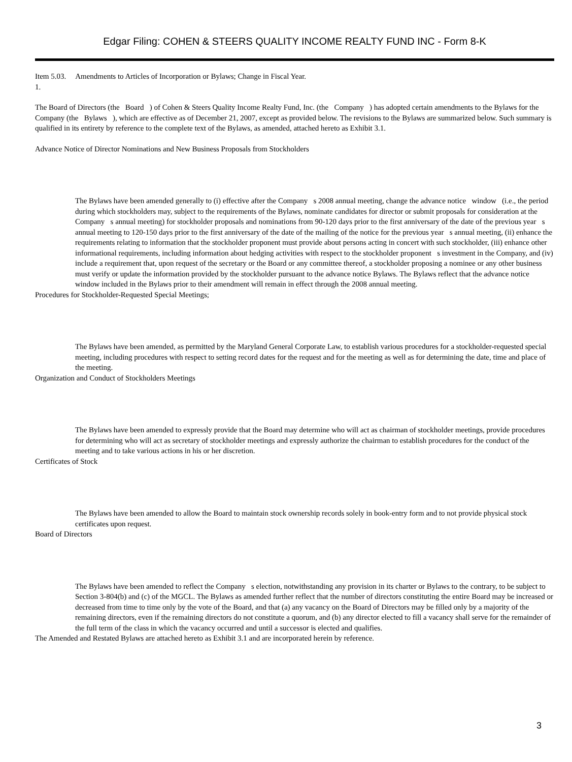Edgar Filing: COHEN & STEERS QUALITY INCOME REALTY FUND INC - Form 8-K
Item 5.03. Amendments to Articles of Incorporation or Bylaws; Change in Fiscal Year.
1.
The Board of Directors (the Board ) of Cohen & Steers Quality Income Realty Fund, Inc. (the Company ) has adopted certain amendments to the Bylaws for the Company (the Bylaws ), which are effective as of December 21, 2007, except as provided below. The revisions to the Bylaws are summarized below. Such summary is qualified in its entirety by reference to the complete text of the Bylaws, as amended, attached hereto as Exhibit 3.1.
Advance Notice of Director Nominations and New Business Proposals from Stockholders
The Bylaws have been amended generally to (i) effective after the Company s 2008 annual meeting, change the advance notice window (i.e., the period during which stockholders may, subject to the requirements of the Bylaws, nominate candidates for director or submit proposals for consideration at the Company s annual meeting) for stockholder proposals and nominations from 90-120 days prior to the first anniversary of the date of the previous year s annual meeting to 120-150 days prior to the first anniversary of the date of the mailing of the notice for the previous year s annual meeting, (ii) enhance the requirements relating to information that the stockholder proponent must provide about persons acting in concert with such stockholder, (iii) enhance other informational requirements, including information about hedging activities with respect to the stockholder proponent s investment in the Company, and (iv) include a requirement that, upon request of the secretary or the Board or any committee thereof, a stockholder proposing a nominee or any other business must verify or update the information provided by the stockholder pursuant to the advance notice Bylaws. The Bylaws reflect that the advance notice window included in the Bylaws prior to their amendment will remain in effect through the 2008 annual meeting.
Procedures for Stockholder-Requested Special Meetings;
The Bylaws have been amended, as permitted by the Maryland General Corporate Law, to establish various procedures for a stockholder-requested special meeting, including procedures with respect to setting record dates for the request and for the meeting as well as for determining the date, time and place of the meeting.
Organization and Conduct of Stockholders Meetings
The Bylaws have been amended to expressly provide that the Board may determine who will act as chairman of stockholder meetings, provide procedures for determining who will act as secretary of stockholder meetings and expressly authorize the chairman to establish procedures for the conduct of the meeting and to take various actions in his or her discretion.
Certificates of Stock
The Bylaws have been amended to allow the Board to maintain stock ownership records solely in book-entry form and to not provide physical stock certificates upon request.
Board of Directors
The Bylaws have been amended to reflect the Company s election, notwithstanding any provision in its charter or Bylaws to the contrary, to be subject to Section 3-804(b) and (c) of the MGCL. The Bylaws as amended further reflect that the number of directors constituting the entire Board may be increased or decreased from time to time only by the vote of the Board, and that (a) any vacancy on the Board of Directors may be filled only by a majority of the remaining directors, even if the remaining directors do not constitute a quorum, and (b) any director elected to fill a vacancy shall serve for the remainder of the full term of the class in which the vacancy occurred and until a successor is elected and qualifies.
The Amended and Restated Bylaws are attached hereto as Exhibit 3.1 and are incorporated herein by reference.
3